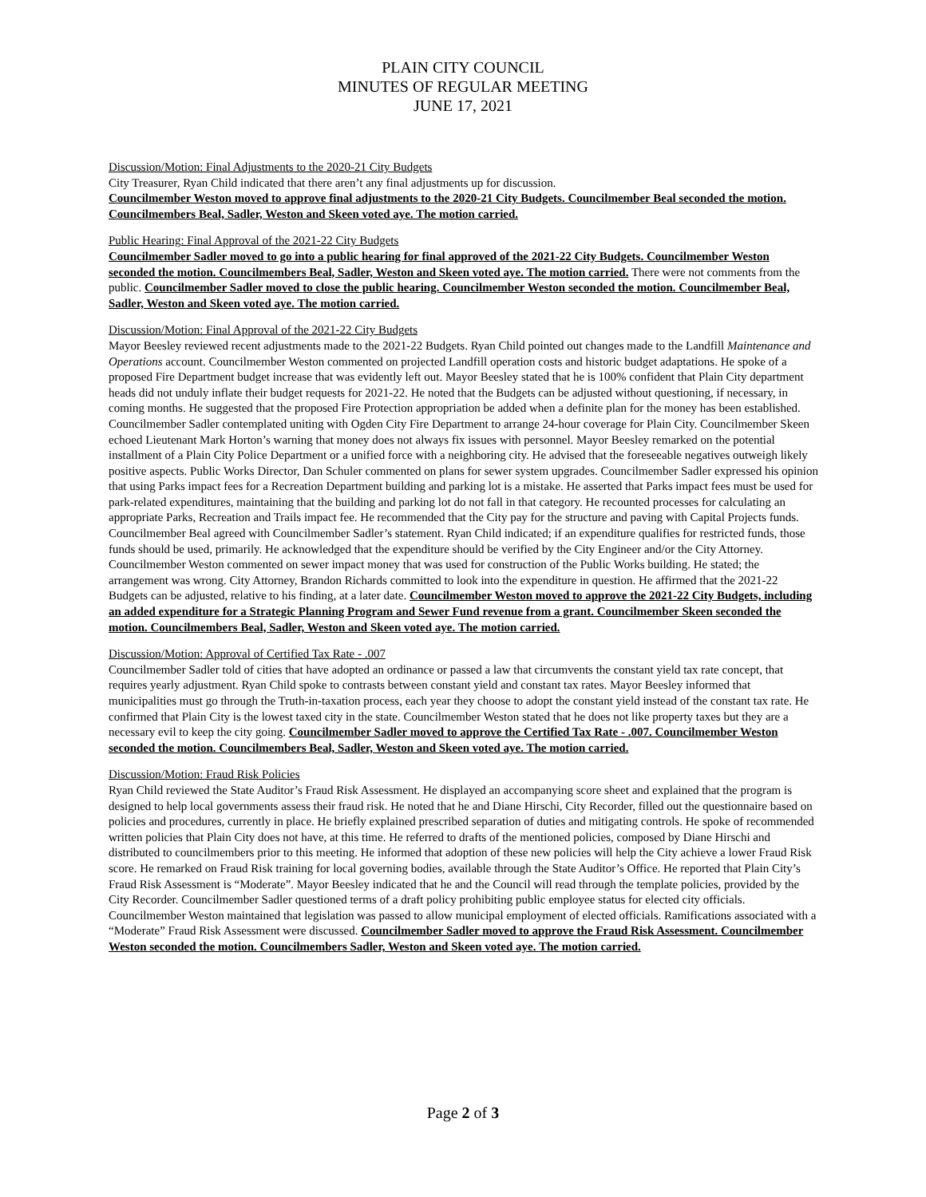PLAIN CITY COUNCIL
MINUTES OF REGULAR MEETING
JUNE 17, 2021
Discussion/Motion: Final Adjustments to the 2020-21 City Budgets
City Treasurer, Ryan Child indicated that there aren’t any final adjustments up for discussion.
Councilmember Weston moved to approve final adjustments to the 2020-21 City Budgets. Councilmember Beal seconded the motion. Councilmembers Beal, Sadler, Weston and Skeen voted aye. The motion carried.
Public Hearing: Final Approval of the 2021-22 City Budgets
Councilmember Sadler moved to go into a public hearing for final approved of the 2021-22 City Budgets. Councilmember Weston seconded the motion. Councilmembers Beal, Sadler, Weston and Skeen voted aye. The motion carried. There were not comments from the public. Councilmember Sadler moved to close the public hearing. Councilmember Weston seconded the motion. Councilmember Beal, Sadler, Weston and Skeen voted aye. The motion carried.
Discussion/Motion: Final Approval of the 2021-22 City Budgets
Mayor Beesley reviewed recent adjustments made to the 2021-22 Budgets. Ryan Child pointed out changes made to the Landfill Maintenance and Operations account. Councilmember Weston commented on projected Landfill operation costs and historic budget adaptations. He spoke of a proposed Fire Department budget increase that was evidently left out. Mayor Beesley stated that he is 100% confident that Plain City department heads did not unduly inflate their budget requests for 2021-22. He noted that the Budgets can be adjusted without questioning, if necessary, in coming months. He suggested that the proposed Fire Protection appropriation be added when a definite plan for the money has been established. Councilmember Sadler contemplated uniting with Ogden City Fire Department to arrange 24-hour coverage for Plain City. Councilmember Skeen echoed Lieutenant Mark Horton’s warning that money does not always fix issues with personnel. Mayor Beesley remarked on the potential installment of a Plain City Police Department or a unified force with a neighboring city. He advised that the foreseeable negatives outweigh likely positive aspects. Public Works Director, Dan Schuler commented on plans for sewer system upgrades. Councilmember Sadler expressed his opinion that using Parks impact fees for a Recreation Department building and parking lot is a mistake. He asserted that Parks impact fees must be used for park-related expenditures, maintaining that the building and parking lot do not fall in that category. He recounted processes for calculating an appropriate Parks, Recreation and Trails impact fee. He recommended that the City pay for the structure and paving with Capital Projects funds. Councilmember Beal agreed with Councilmember Sadler’s statement. Ryan Child indicated; if an expenditure qualifies for restricted funds, those funds should be used, primarily. He acknowledged that the expenditure should be verified by the City Engineer and/or the City Attorney. Councilmember Weston commented on sewer impact money that was used for construction of the Public Works building. He stated; the arrangement was wrong. City Attorney, Brandon Richards committed to look into the expenditure in question. He affirmed that the 2021-22 Budgets can be adjusted, relative to his finding, at a later date. Councilmember Weston moved to approve the 2021-22 City Budgets, including an added expenditure for a Strategic Planning Program and Sewer Fund revenue from a grant. Councilmember Skeen seconded the motion. Councilmembers Beal, Sadler, Weston and Skeen voted aye. The motion carried.
Discussion/Motion: Approval of Certified Tax Rate - .007
Councilmember Sadler told of cities that have adopted an ordinance or passed a law that circumvents the constant yield tax rate concept, that requires yearly adjustment. Ryan Child spoke to contrasts between constant yield and constant tax rates. Mayor Beesley informed that municipalities must go through the Truth-in-taxation process, each year they choose to adopt the constant yield instead of the constant tax rate. He confirmed that Plain City is the lowest taxed city in the state. Councilmember Weston stated that he does not like property taxes but they are a necessary evil to keep the city going. Councilmember Sadler moved to approve the Certified Tax Rate - .007. Councilmember Weston seconded the motion. Councilmembers Beal, Sadler, Weston and Skeen voted aye. The motion carried.
Discussion/Motion: Fraud Risk Policies
Ryan Child reviewed the State Auditor’s Fraud Risk Assessment. He displayed an accompanying score sheet and explained that the program is designed to help local governments assess their fraud risk. He noted that he and Diane Hirschi, City Recorder, filled out the questionnaire based on policies and procedures, currently in place. He briefly explained prescribed separation of duties and mitigating controls. He spoke of recommended written policies that Plain City does not have, at this time. He referred to drafts of the mentioned policies, composed by Diane Hirschi and distributed to councilmembers prior to this meeting. He informed that adoption of these new policies will help the City achieve a lower Fraud Risk score. He remarked on Fraud Risk training for local governing bodies, available through the State Auditor’s Office. He reported that Plain City’s Fraud Risk Assessment is “Moderate”. Mayor Beesley indicated that he and the Council will read through the template policies, provided by the City Recorder. Councilmember Sadler questioned terms of a draft policy prohibiting public employee status for elected city officials. Councilmember Weston maintained that legislation was passed to allow municipal employment of elected officials. Ramifications associated with a “Moderate” Fraud Risk Assessment were discussed. Councilmember Sadler moved to approve the Fraud Risk Assessment. Councilmember Weston seconded the motion. Councilmembers Sadler, Weston and Skeen voted aye. The motion carried.
Page 2 of 3